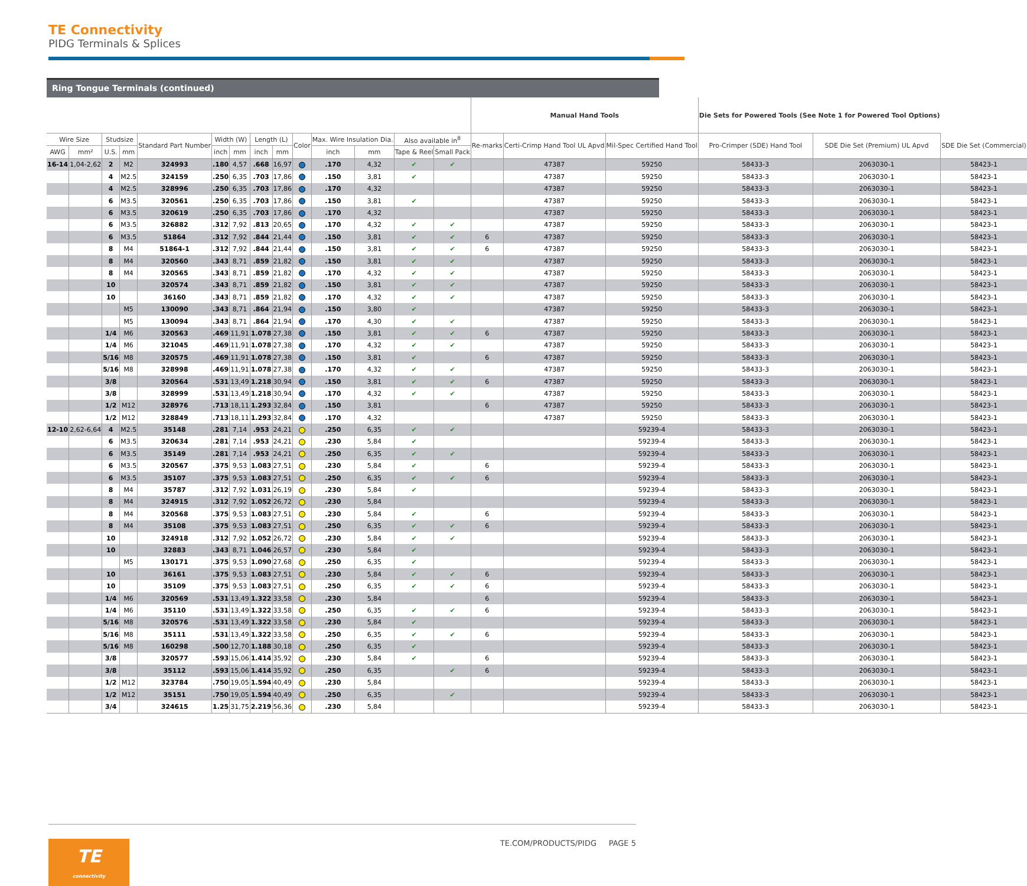TE Connectivity
PIDG Terminals & Splices
Ring Tongue Terminals (continued)
| | | | | | | | | | | | | | | Manual Hand Tools | | | Die Sets for Powered Tools (See Note 1 for Powered Tool Options) | | |
| --- | --- | --- | --- | --- | --- | --- | --- | --- | --- | --- | --- | --- | --- | --- | --- | --- | --- | --- | --- |
| Wire Size | | Studsize | | Standard Part Number | Width (W) | | Length (L) | | Color | Max. Wire Insulation Dia. | | Also available in<sup>8</sup> | | Re-marks | Certi-Crimp Hand Tool UL Apvd | Mil-Spec Certified Hand Tool | Pro-Crimper (SDE) Hand Tool | SDE Die Set (Premium) UL Apvd | SDE Die Set (Commercial) |
| AWG | mm² | U.S. | mm | | inch | mm | inch | mm | | inch | mm | Tape & Reel | Small Pack | | | | | | |
| 16-14 | 1,04-2,62 | 2 | M2 | 324993 | .180 | 4,57 | .668 | 16,97 | | .170 | 4,32 | ✔ | ✔ | | 47387 | 59250 | 58433-3 | 2063030-1 | 58423-1 |
| | | 4 | M2.5 | 324159 | .250 | 6,35 | .703 | 17,86 | | .150 | 3,81 | ✔ | | | 47387 | 59250 | 58433-3 | 2063030-1 | 58423-1 |
| | | 4 | M2.5 | 328996 | .250 | 6,35 | .703 | 17,86 | | .170 | 4,32 | | | | 47387 | 59250 | 58433-3 | 2063030-1 | 58423-1 |
| | | 6 | M3.5 | 320561 | .250 | 6,35 | .703 | 17,86 | | .150 | 3,81 | ✔ | | | 47387 | 59250 | 58433-3 | 2063030-1 | 58423-1 |
| | | 6 | M3.5 | 320619 | .250 | 6,35 | .703 | 17,86 | | .170 | 4,32 | | | | 47387 | 59250 | 58433-3 | 2063030-1 | 58423-1 |
| | | 6 | M3.5 | 326882 | .312 | 7,92 | .813 | 20,65 | | .170 | 4,32 | ✔ | ✔ | | 47387 | 59250 | 58433-3 | 2063030-1 | 58423-1 |
| | | 6 | M3.5 | 51864 | .312 | 7,92 | .844 | 21,44 | | .150 | 3,81 | ✔ | ✔ | 6 | 47387 | 59250 | 58433-3 | 2063030-1 | 58423-1 |
| | | 8 | M4 | 51864-1 | .312 | 7,92 | .844 | 21,44 | | .150 | 3,81 | ✔ | ✔ | 6 | 47387 | 59250 | 58433-3 | 2063030-1 | 58423-1 |
| | | 8 | M4 | 320560 | .343 | 8,71 | .859 | 21,82 | | .150 | 3,81 | ✔ | ✔ | | 47387 | 59250 | 58433-3 | 2063030-1 | 58423-1 |
| | | 8 | M4 | 320565 | .343 | 8,71 | .859 | 21,82 | | .170 | 4,32 | ✔ | ✔ | | 47387 | 59250 | 58433-3 | 2063030-1 | 58423-1 |
| | | 10 | | 320574 | .343 | 8,71 | .859 | 21,82 | | .150 | 3,81 | ✔ | ✔ | | 47387 | 59250 | 58433-3 | 2063030-1 | 58423-1 |
| | | 10 | | 36160 | .343 | 8,71 | .859 | 21,82 | | .170 | 4,32 | ✔ | ✔ | | 47387 | 59250 | 58433-3 | 2063030-1 | 58423-1 |
| | | | M5 | 130090 | .343 | 8,71 | .864 | 21,94 | | .150 | 3,80 | ✔ | | | 47387 | 59250 | 58433-3 | 2063030-1 | 58423-1 |
| | | | M5 | 130094 | .343 | 8,71 | .864 | 21,94 | | .170 | 4,30 | ✔ | ✔ | | 47387 | 59250 | 58433-3 | 2063030-1 | 58423-1 |
| | | 1/4 | M6 | 320563 | .469 | 11,91 | 1.078 | 27,38 | | .150 | 3,81 | ✔ | ✔ | 6 | 47387 | 59250 | 58433-3 | 2063030-1 | 58423-1 |
| | | 1/4 | M6 | 321045 | .469 | 11,91 | 1.078 | 27,38 | | .170 | 4,32 | ✔ | ✔ | | 47387 | 59250 | 58433-3 | 2063030-1 | 58423-1 |
| | | 5/16 | M8 | 320575 | .469 | 11,91 | 1.078 | 27,38 | | .150 | 3,81 | ✔ | | 6 | 47387 | 59250 | 58433-3 | 2063030-1 | 58423-1 |
| | | 5/16 | M8 | 328998 | .469 | 11,91 | 1.078 | 27,38 | | .170 | 4,32 | ✔ | ✔ | | 47387 | 59250 | 58433-3 | 2063030-1 | 58423-1 |
| | | 3/8 | | 320564 | .531 | 13,49 | 1.218 | 30,94 | | .150 | 3,81 | ✔ | ✔ | 6 | 47387 | 59250 | 58433-3 | 2063030-1 | 58423-1 |
| | | 3/8 | | 328999 | .531 | 13,49 | 1.218 | 30,94 | | .170 | 4,32 | ✔ | ✔ | | 47387 | 59250 | 58433-3 | 2063030-1 | 58423-1 |
| | | 1/2 | M12 | 328976 | .713 | 18,11 | 1.293 | 32,84 | | .150 | 3,81 | | | 6 | 47387 | 59250 | 58433-3 | 2063030-1 | 58423-1 |
| | | 1/2 | M12 | 328849 | .713 | 18,11 | 1.293 | 32,84 | | .170 | 4,32 | | | | 47387 | 59250 | 58433-3 | 2063030-1 | 58423-1 |
| 12-10 | 2,62-6,64 | 4 | M2.5 | 35148 | .281 | 7,14 | .953 | 24,21 | | .250 | 6,35 | ✔ | ✔ | | | 59239-4 | 58433-3 | 2063030-1 | 58423-1 |
| | | 6 | M3.5 | 320634 | .281 | 7,14 | .953 | 24,21 | | .230 | 5,84 | ✔ | | | | 59239-4 | 58433-3 | 2063030-1 | 58423-1 |
| | | 6 | M3.5 | 35149 | .281 | 7,14 | .953 | 24,21 | | .250 | 6,35 | ✔ | ✔ | | | 59239-4 | 58433-3 | 2063030-1 | 58423-1 |
| | | 6 | M3.5 | 320567 | .375 | 9,53 | 1.083 | 27,51 | | .230 | 5,84 | ✔ | | 6 | | 59239-4 | 58433-3 | 2063030-1 | 58423-1 |
| | | 6 | M3.5 | 35107 | .375 | 9,53 | 1.083 | 27,51 | | .250 | 6,35 | ✔ | ✔ | 6 | | 59239-4 | 58433-3 | 2063030-1 | 58423-1 |
| | | 8 | M4 | 35787 | .312 | 7,92 | 1.031 | 26,19 | | .230 | 5,84 | ✔ | | | | 59239-4 | 58433-3 | 2063030-1 | 58423-1 |
| | | 8 | M4 | 324915 | .312 | 7,92 | 1.052 | 26,72 | | .230 | 5,84 | | | | | 59239-4 | 58433-3 | 2063030-1 | 58423-1 |
| | | 8 | M4 | 320568 | .375 | 9,53 | 1.083 | 27,51 | | .230 | 5,84 | ✔ | | 6 | | 59239-4 | 58433-3 | 2063030-1 | 58423-1 |
| | | 8 | M4 | 35108 | .375 | 9,53 | 1.083 | 27,51 | | .250 | 6,35 | ✔ | ✔ | 6 | | 59239-4 | 58433-3 | 2063030-1 | 58423-1 |
| | | 10 | | 324918 | .312 | 7,92 | 1.052 | 26,72 | | .230 | 5,84 | ✔ | ✔ | | | 59239-4 | 58433-3 | 2063030-1 | 58423-1 |
| | | 10 | | 32883 | .343 | 8,71 | 1.046 | 26,57 | | .230 | 5,84 | ✔ | | | | 59239-4 | 58433-3 | 2063030-1 | 58423-1 |
| | | | M5 | 130171 | .375 | 9,53 | 1.090 | 27,68 | | .250 | 6,35 | ✔ | | | | 59239-4 | 58433-3 | 2063030-1 | 58423-1 |
| | | 10 | | 36161 | .375 | 9,53 | 1.083 | 27,51 | | .230 | 5,84 | ✔ | ✔ | 6 | | 59239-4 | 58433-3 | 2063030-1 | 58423-1 |
| | | 10 | | 35109 | .375 | 9,53 | 1.083 | 27,51 | | .250 | 6,35 | ✔ | ✔ | 6 | | 59239-4 | 58433-3 | 2063030-1 | 58423-1 |
| | | 1/4 | M6 | 320569 | .531 | 13,49 | 1.322 | 33,58 | | .230 | 5,84 | | | 6 | | 59239-4 | 58433-3 | 2063030-1 | 58423-1 |
| | | 1/4 | M6 | 35110 | .531 | 13,49 | 1.322 | 33,58 | | .250 | 6,35 | ✔ | ✔ | 6 | | 59239-4 | 58433-3 | 2063030-1 | 58423-1 |
| | | 5/16 | M8 | 320576 | .531 | 13,49 | 1.322 | 33,58 | | .230 | 5,84 | ✔ | | | | 59239-4 | 58433-3 | 2063030-1 | 58423-1 |
| | | 5/16 | M8 | 35111 | .531 | 13,49 | 1.322 | 33,58 | | .250 | 6,35 | ✔ | ✔ | 6 | | 59239-4 | 58433-3 | 2063030-1 | 58423-1 |
| | | 5/16 | M8 | 160298 | .500 | 12,70 | 1.188 | 30,18 | | .250 | 6,35 | ✔ | | | | 59239-4 | 58433-3 | 2063030-1 | 58423-1 |
| | | 3/8 | | 320577 | .593 | 15,06 | 1.414 | 35,92 | | .230 | 5,84 | ✔ | | 6 | | 59239-4 | 58433-3 | 2063030-1 | 58423-1 |
| | | 3/8 | | 35112 | .593 | 15,06 | 1.414 | 35,92 | | .250 | 6,35 | | ✔ | 6 | | 59239-4 | 58433-3 | 2063030-1 | 58423-1 |
| | | 1/2 | M12 | 323784 | .750 | 19,05 | 1.594 | 40,49 | | .230 | 5,84 | | | | | 59239-4 | 58433-3 | 2063030-1 | 58423-1 |
| | | 1/2 | M12 | 35151 | .750 | 19,05 | 1.594 | 40,49 | | .250 | 6,35 | | ✔ | | | 59239-4 | 58433-3 | 2063030-1 | 58423-1 |
| | | 3/4 | | 324615 | 1.25 | 31,75 | 2.219 | 56,36 | | .230 | 5,84 | | | | | 59239-4 | 58433-3 | 2063030-1 | 58423-1 |
TE.COM/PRODUCTS/PIDG PAGE 5
TE
connectivity